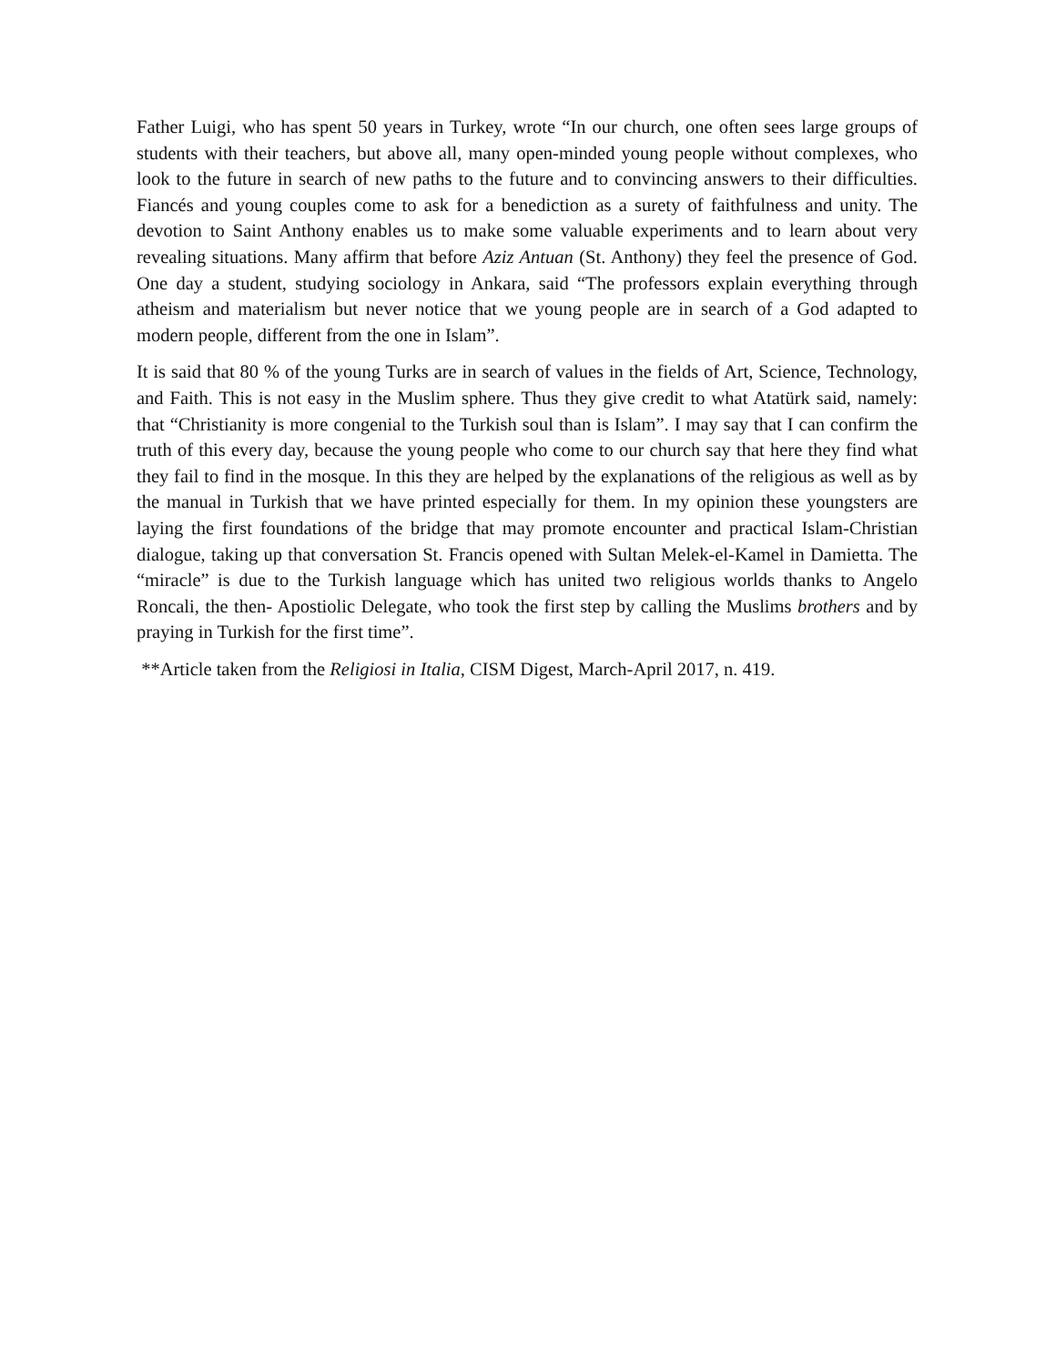Father Luigi, who has spent 50 years in Turkey, wrote “In our church, one often sees large groups of students with their teachers, but above all, many open-minded young people without complexes, who look to the future in search of new paths to the future and to convincing answers to their difficulties. Fiancés and young couples come to ask for a benediction as a surety of faithfulness and unity. The devotion to Saint Anthony enables us to make some valuable experiments and to learn about very revealing situations. Many affirm that before Aziz Antuan (St. Anthony) they feel the presence of God. One day a student, studying sociology in Ankara, said “The professors explain everything through atheism and materialism but never notice that we young people are in search of a God adapted to modern people, different from the one in Islam”.
It is said that 80 % of the young Turks are in search of values in the fields of Art, Science, Technology, and Faith. This is not easy in the Muslim sphere. Thus they give credit to what Atatürk said, namely: that “Christianity is more congenial to the Turkish soul than is Islam”. I may say that I can confirm the truth of this every day, because the young people who come to our church say that here they find what they fail to find in the mosque. In this they are helped by the explanations of the religious as well as by the manual in Turkish that we have printed especially for them. In my opinion these youngsters are laying the first foundations of the bridge that may promote encounter and practical Islam-Christian dialogue, taking up that conversation St. Francis opened with Sultan Melek-el-Kamel in Damietta. The “miracle” is due to the Turkish language which has united two religious worlds thanks to Angelo Roncali, the then- Apostiolic Delegate, who took the first step by calling the Muslims brothers and by praying in Turkish for the first time”.
**Article taken from the Religiosi in Italia, CISM Digest, March-April 2017, n. 419.